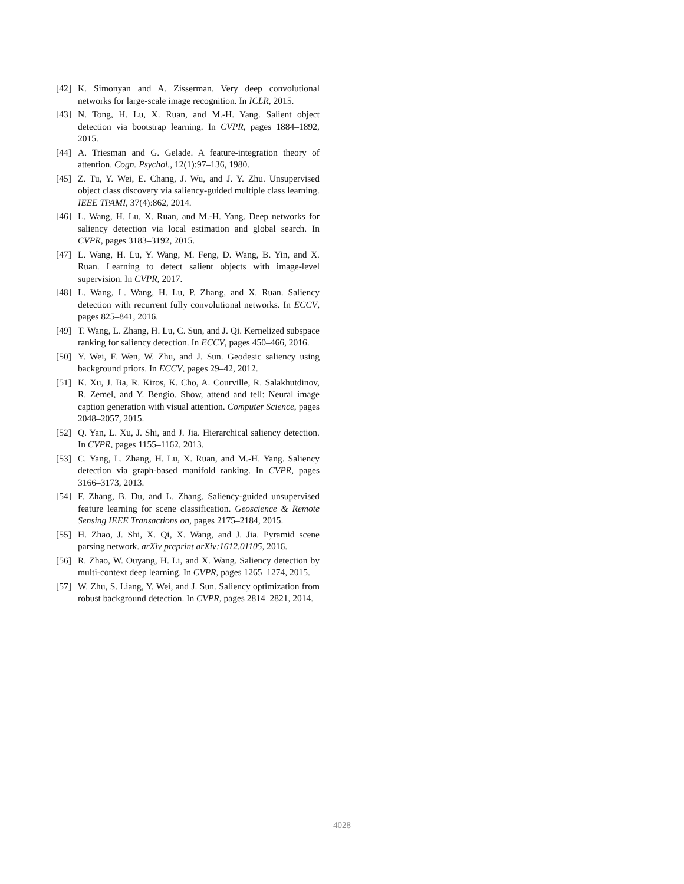[42] K. Simonyan and A. Zisserman. Very deep convolutional networks for large-scale image recognition. In ICLR, 2015.
[43] N. Tong, H. Lu, X. Ruan, and M.-H. Yang. Salient object detection via bootstrap learning. In CVPR, pages 1884–1892, 2015.
[44] A. Triesman and G. Gelade. A feature-integration theory of attention. Cogn. Psychol., 12(1):97–136, 1980.
[45] Z. Tu, Y. Wei, E. Chang, J. Wu, and J. Y. Zhu. Unsupervised object class discovery via saliency-guided multiple class learning. IEEE TPAMI, 37(4):862, 2014.
[46] L. Wang, H. Lu, X. Ruan, and M.-H. Yang. Deep networks for saliency detection via local estimation and global search. In CVPR, pages 3183–3192, 2015.
[47] L. Wang, H. Lu, Y. Wang, M. Feng, D. Wang, B. Yin, and X. Ruan. Learning to detect salient objects with image-level supervision. In CVPR, 2017.
[48] L. Wang, L. Wang, H. Lu, P. Zhang, and X. Ruan. Saliency detection with recurrent fully convolutional networks. In ECCV, pages 825–841, 2016.
[49] T. Wang, L. Zhang, H. Lu, C. Sun, and J. Qi. Kernelized subspace ranking for saliency detection. In ECCV, pages 450–466, 2016.
[50] Y. Wei, F. Wen, W. Zhu, and J. Sun. Geodesic saliency using background priors. In ECCV, pages 29–42, 2012.
[51] K. Xu, J. Ba, R. Kiros, K. Cho, A. Courville, R. Salakhutdinov, R. Zemel, and Y. Bengio. Show, attend and tell: Neural image caption generation with visual attention. Computer Science, pages 2048–2057, 2015.
[52] Q. Yan, L. Xu, J. Shi, and J. Jia. Hierarchical saliency detection. In CVPR, pages 1155–1162, 2013.
[53] C. Yang, L. Zhang, H. Lu, X. Ruan, and M.-H. Yang. Saliency detection via graph-based manifold ranking. In CVPR, pages 3166–3173, 2013.
[54] F. Zhang, B. Du, and L. Zhang. Saliency-guided unsupervised feature learning for scene classification. Geoscience & Remote Sensing IEEE Transactions on, pages 2175–2184, 2015.
[55] H. Zhao, J. Shi, X. Qi, X. Wang, and J. Jia. Pyramid scene parsing network. arXiv preprint arXiv:1612.01105, 2016.
[56] R. Zhao, W. Ouyang, H. Li, and X. Wang. Saliency detection by multi-context deep learning. In CVPR, pages 1265–1274, 2015.
[57] W. Zhu, S. Liang, Y. Wei, and J. Sun. Saliency optimization from robust background detection. In CVPR, pages 2814–2821, 2014.
4028